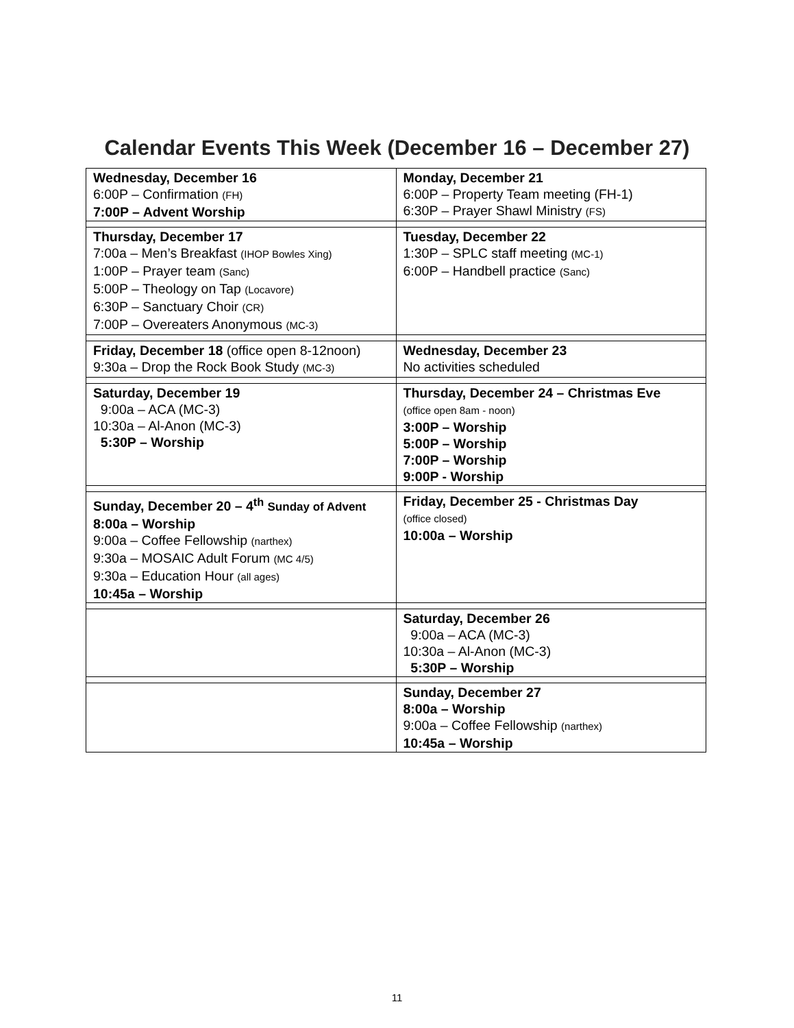Calendar Events This Week (December 16 – December 27)
| Wednesday, December 16 6:00P – Confirmation (FH) 7:00P – Advent Worship | Monday, December 21 6:00P – Property Team meeting (FH-1) 6:30P – Prayer Shawl Ministry (FS) |
| Thursday, December 17 7:00a – Men’s Breakfast (IHOP Bowles Xing) 1:00P – Prayer team (Sanc) 5:00P – Theology on Tap (Locavore) 6:30P – Sanctuary Choir (CR) 7:00P – Overeaters Anonymous (MC-3) | Tuesday, December 22 1:30P – SPLC staff meeting (MC-1) 6:00P – Handbell practice (Sanc) |
| Friday, December 18 (office open 8-12noon) 9:30a – Drop the Rock Book Study (MC-3) | Wednesday, December 23 No activities scheduled |
| Saturday, December 19 9:00a – ACA (MC-3) 10:30a – Al-Anon (MC-3) 5:30P – Worship | Thursday, December 24 – Christmas Eve (office open 8am - noon) 3:00P – Worship 5:00P – Worship 7:00P – Worship 9:00P - Worship |
| Sunday, December 20 – 4<sup>th</sup> Sunday of Advent 8:00a – Worship 9:00a – Coffee Fellowship (narthex) 9:30a – MOSAIC Adult Forum (MC 4/5) 9:30a – Education Hour (all ages) 10:45a – Worship | Friday, December 25 - Christmas Day (office closed) 10:00a – Worship |
| | Saturday, December 26 9:00a – ACA (MC-3) 10:30a – Al-Anon (MC-3) 5:30P – Worship |
| | Sunday, December 27 8:00a – Worship 9:00a – Coffee Fellowship (narthex) 10:45a – Worship |
11